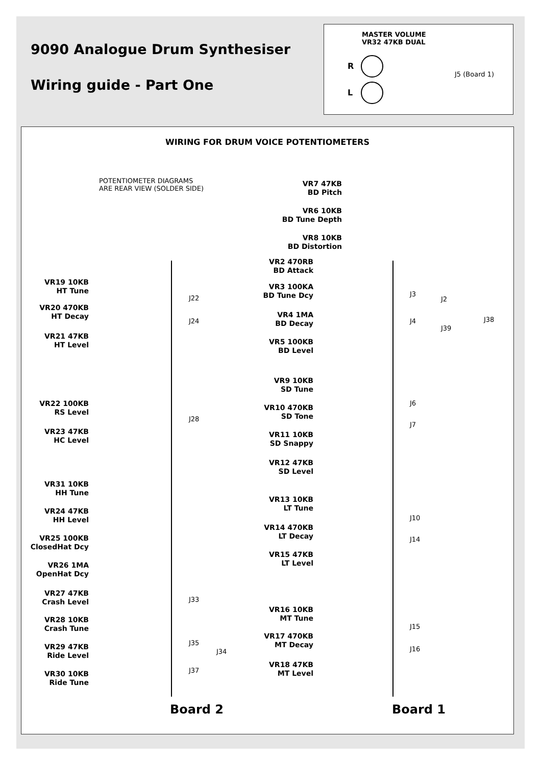9090 Analogue Drum Synthesiser
Wiring guide - Part One
MASTER VOLUME
VR32 47KB DUAL
R
L
J5 (Board 1)
WIRING FOR DRUM VOICE POTENTIOMETERS
POTENTIOMETER DIAGRAMS
ARE REAR VIEW (SOLDER SIDE)
VR19 10KB
HT Tune
VR20 470KB
HT Decay
VR21 47KB
HT Level
VR22 100KB
RS Level
VR23 47KB
HC Level
VR31 10KB
HH Tune
VR24 47KB
HH Level
VR25 100KB
ClosedHat Dcy
VR26 1MA
OpenHat Dcy
VR27 47KB
Crash Level
VR28 10KB
Crash Tune
VR29 47KB
Ride Level
VR30 10KB
Ride Tune
J22
J24
J28
J33
J34
J35
J37
VR7 47KB
BD Pitch
VR6 10KB
BD Tune Depth
VR8 10KB
BD Distortion
VR2 470RB
BD Attack
VR3 100KA
BD Tune Dcy
VR4 1MA
BD Decay
VR5 100KB
BD Level
VR9 10KB
SD Tune
VR10 470KB
SD Tone
VR11 10KB
SD Snappy
VR12 47KB
SD Level
VR13 10KB
LT Tune
VR14 470KB
LT Decay
VR15 47KB
LT Level
VR16 10KB
MT Tune
VR17 470KB
MT Decay
VR18 47KB
MT Level
J3
J2
J38
J4
J39
J6
J7
J10
J14
J15
J16
Board 2 Board 1